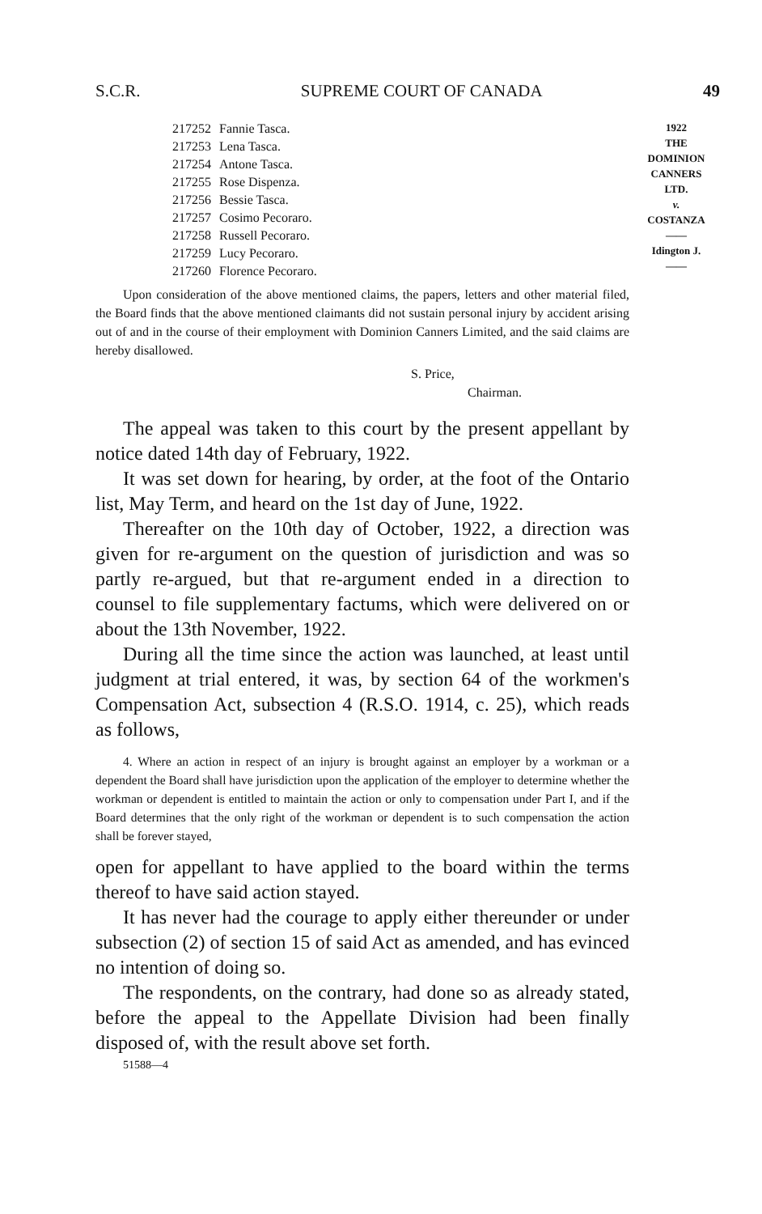S.C.R. SUPREME COURT OF CANADA 49
| 217252 | Fannie Tasca. |
| 217253 | Lena Tasca. |
| 217254 | Antone Tasca. |
| 217255 | Rose Dispenza. |
| 217256 | Bessie Tasca. |
| 217257 | Cosimo Pecoraro. |
| 217258 | Russell Pecoraro. |
| 217259 | Lucy Pecoraro. |
| 217260 | Florence Pecoraro. |
Upon consideration of the above mentioned claims, the papers, letters and other material filed, the Board finds that the above mentioned claimants did not sustain personal injury by accident arising out of and in the course of their employment with Dominion Canners Limited, and the said claims are hereby disallowed.
S. Price,
Chairman.
The appeal was taken to this court by the present appellant by notice dated 14th day of February, 1922.
It was set down for hearing, by order, at the foot of the Ontario list, May Term, and heard on the 1st day of June, 1922.
Thereafter on the 10th day of October, 1922, a direction was given for re-argument on the question of jurisdiction and was so partly re-argued, but that re-argument ended in a direction to counsel to file supplementary factums, which were delivered on or about the 13th November, 1922.
During all the time since the action was launched, at least until judgment at trial entered, it was, by section 64 of the workmen's Compensation Act, subsection 4 (R.S.O. 1914, c. 25), which reads as follows,
4. Where an action in respect of an injury is brought against an employer by a workman or a dependent the Board shall have jurisdiction upon the application of the employer to determine whether the workman or dependent is entitled to maintain the action or only to compensation under Part I, and if the Board determines that the only right of the workman or dependent is to such compensation the action shall be forever stayed,
open for appellant to have applied to the board within the terms thereof to have said action stayed.
It has never had the courage to apply either thereunder or under subsection (2) of section 15 of said Act as amended, and has evinced no intention of doing so.
The respondents, on the contrary, had done so as already stated, before the appeal to the Appellate Division had been finally disposed of, with the result above set forth.
51588—4
1922
THE
DOMINION
CANNERS
LTD.
v.
COSTANZA
——
Idington J.
——